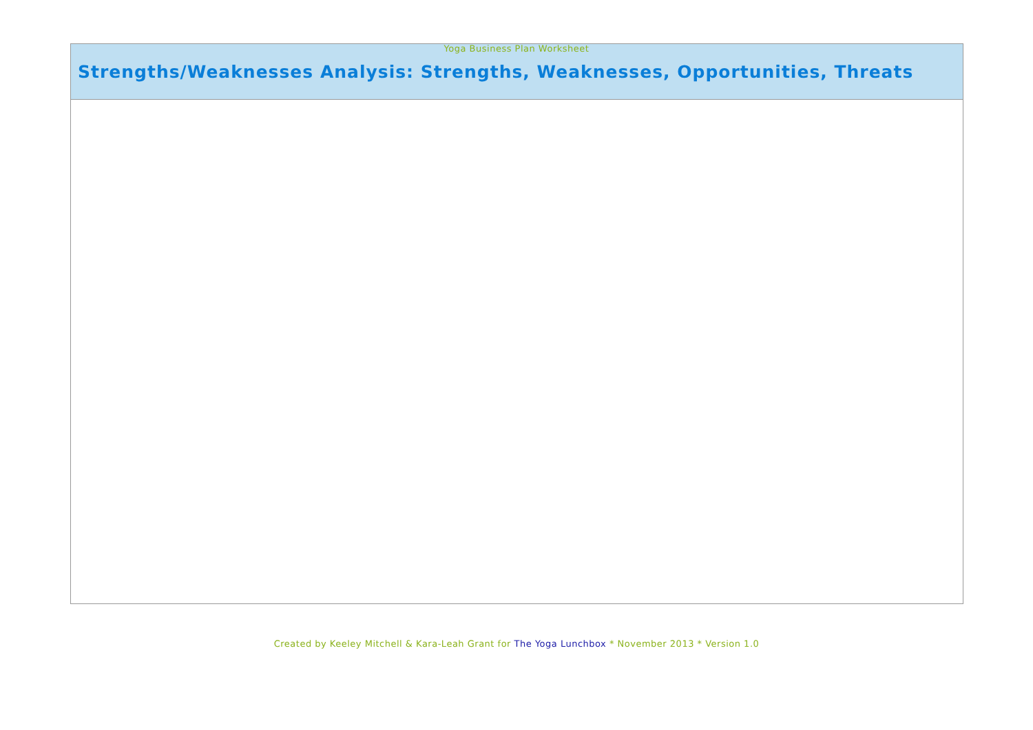Yoga Business Plan Worksheet
| Strengths/Weaknesses Analysis: Strengths, Weaknesses, Opportunities, Threats |
| --- |
Created by Keeley Mitchell & Kara-Leah Grant for The Yoga Lunchbox * November 2013 * Version 1.0